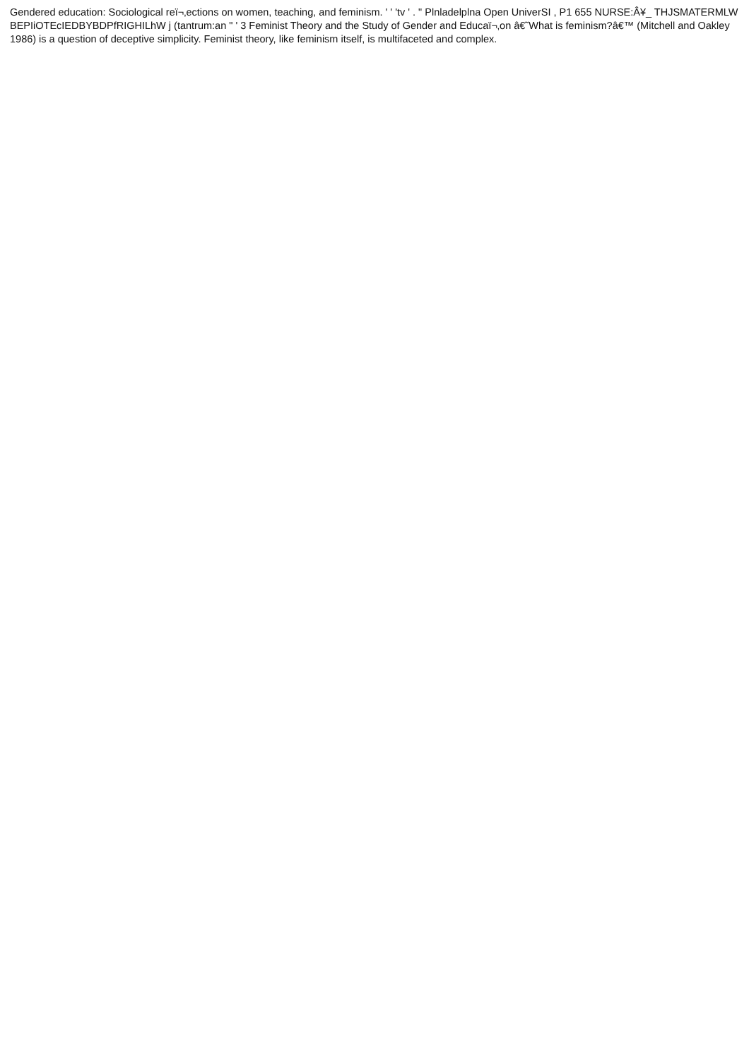Gendered education: Sociological reï¬‚ections on women, teaching, and feminism. ' ' 'tv ' . " Plnladelplna Open UniverSI , P1 655 NURSE:Â¥_ THJSMATERMLW BEPIiOTEcIEDBYBDPfRIGHILhW j (tantrum:an " ' 3 Feminist Theory and the Study of Gender and Educaï¬‚on â€˜What is feminism?â€™ (Mitchell and Oakley 1986) is a question of deceptive simplicity. Feminist theory, like feminism itself, is multifaceted and complex.